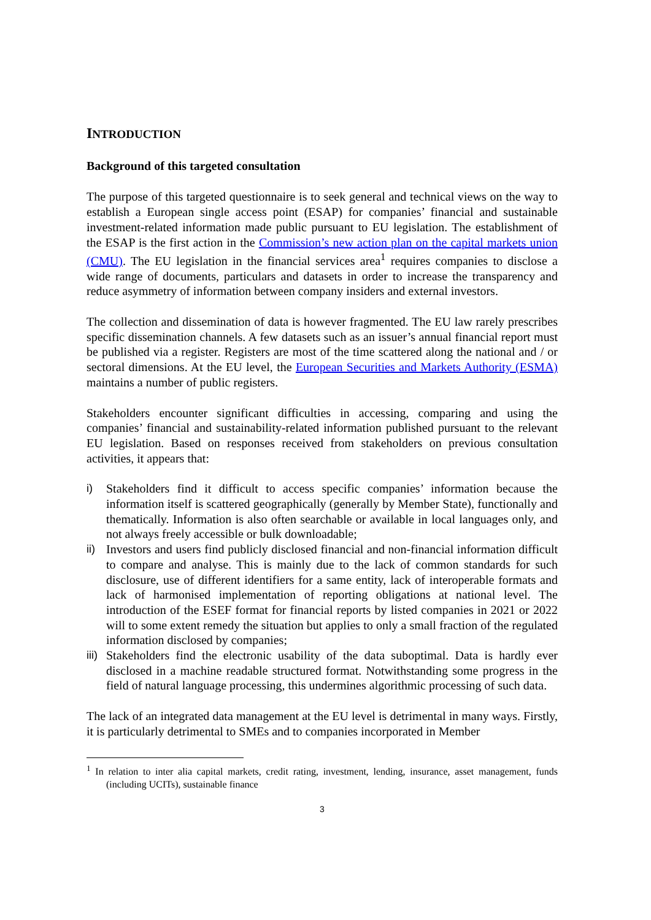INTRODUCTION
Background of this targeted consultation
The purpose of this targeted questionnaire is to seek general and technical views on the way to establish a European single access point (ESAP) for companies’ financial and sustainable investment-related information made public pursuant to EU legislation. The establishment of the ESAP is the first action in the Commission’s new action plan on the capital markets union (CMU). The EU legislation in the financial services area<sup>1</sup> requires companies to disclose a wide range of documents, particulars and datasets in order to increase the transparency and reduce asymmetry of information between company insiders and external investors.
The collection and dissemination of data is however fragmented. The EU law rarely prescribes specific dissemination channels. A few datasets such as an issuer’s annual financial report must be published via a register. Registers are most of the time scattered along the national and / or sectoral dimensions. At the EU level, the European Securities and Markets Authority (ESMA) maintains a number of public registers.
Stakeholders encounter significant difficulties in accessing, comparing and using the companies’ financial and sustainability-related information published pursuant to the relevant EU legislation. Based on responses received from stakeholders on previous consultation activities, it appears that:
i) Stakeholders find it difficult to access specific companies’ information because the information itself is scattered geographically (generally by Member State), functionally and thematically. Information is also often searchable or available in local languages only, and not always freely accessible or bulk downloadable;
ii) Investors and users find publicly disclosed financial and non-financial information difficult to compare and analyse. This is mainly due to the lack of common standards for such disclosure, use of different identifiers for a same entity, lack of interoperable formats and lack of harmonised implementation of reporting obligations at national level. The introduction of the ESEF format for financial reports by listed companies in 2021 or 2022 will to some extent remedy the situation but applies to only a small fraction of the regulated information disclosed by companies;
iii) Stakeholders find the electronic usability of the data suboptimal. Data is hardly ever disclosed in a machine readable structured format. Notwithstanding some progress in the field of natural language processing, this undermines algorithmic processing of such data.
The lack of an integrated data management at the EU level is detrimental in many ways. Firstly, it is particularly detrimental to SMEs and to companies incorporated in Member
<sup>1</sup> In relation to inter alia capital markets, credit rating, investment, lending, insurance, asset management, funds (including UCITs), sustainable finance
3